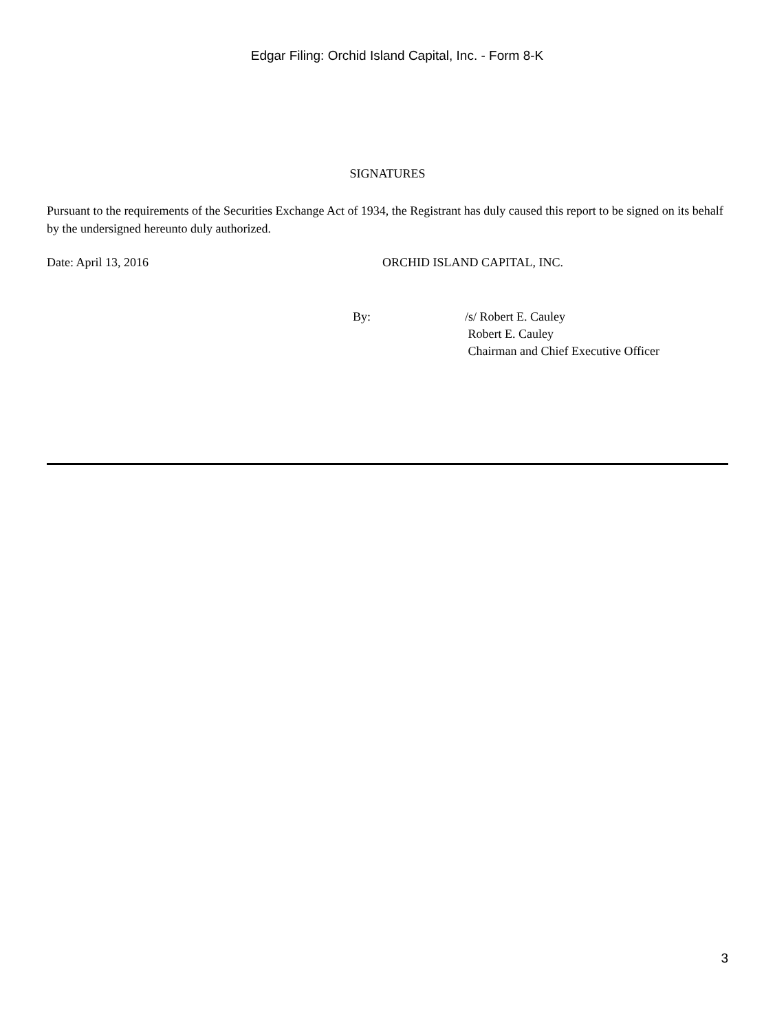Edgar Filing: Orchid Island Capital, Inc. - Form 8-K
SIGNATURES
Pursuant to the requirements of the Securities Exchange Act of 1934, the Registrant has duly caused this report to be signed on its behalf by the undersigned hereunto duly authorized.
Date: April 13, 2016 ORCHID ISLAND CAPITAL, INC.
By: /s/ Robert E. Cauley
Robert E. Cauley
Chairman and Chief Executive Officer
3